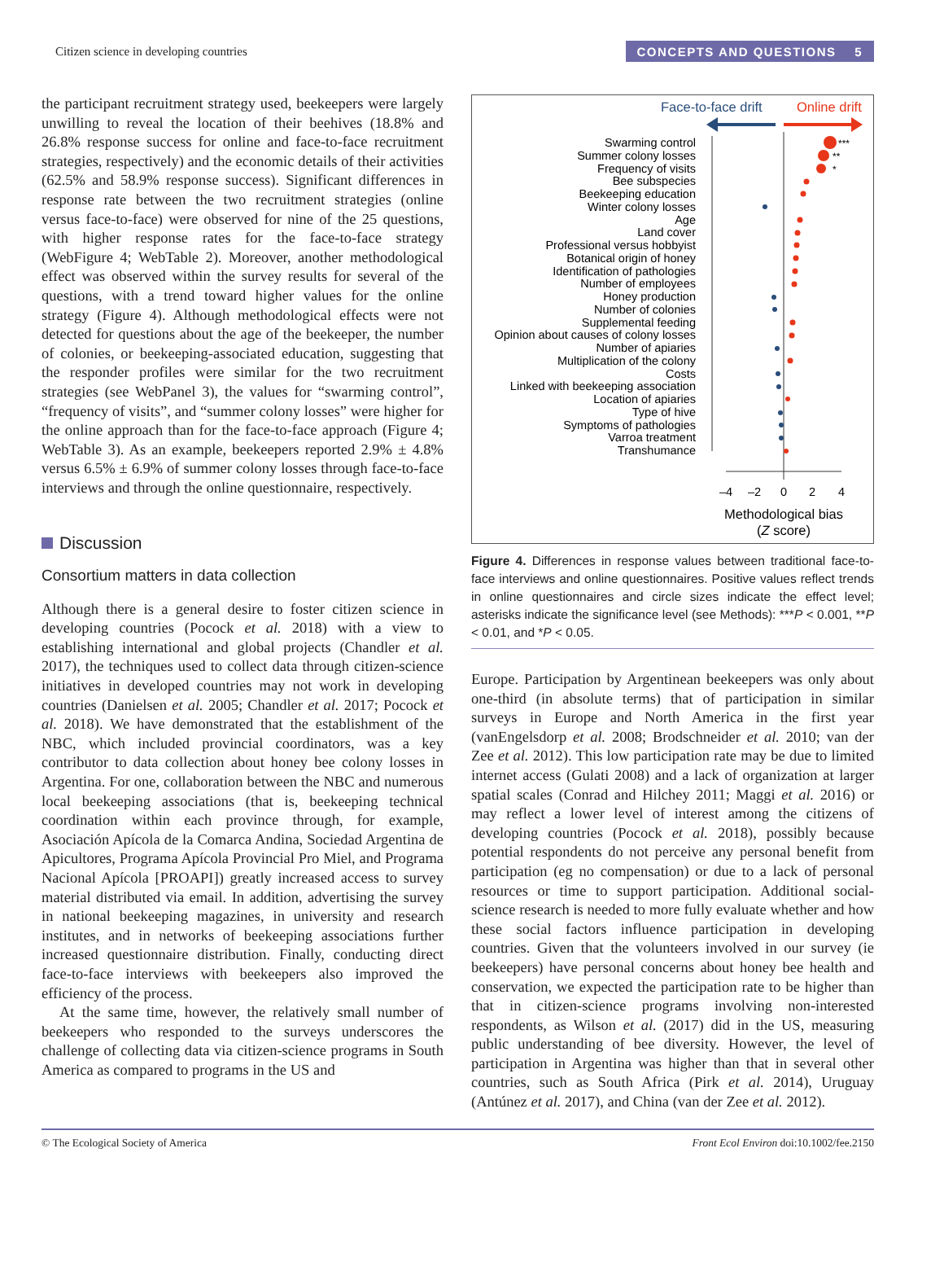Citizen science in developing countries
CONCEPTS AND QUESTIONS 5
the participant recruitment strategy used, beekeepers were largely unwilling to reveal the location of their beehives (18.8% and 26.8% response success for online and face-to-face recruitment strategies, respectively) and the economic details of their activities (62.5% and 58.9% response success). Significant differences in response rate between the two recruitment strategies (online versus face-to-face) were observed for nine of the 25 questions, with higher response rates for the face-to-face strategy (WebFigure 4; WebTable 2). Moreover, another methodological effect was observed within the survey results for several of the questions, with a trend toward higher values for the online strategy (Figure 4). Although methodological effects were not detected for questions about the age of the beekeeper, the number of colonies, or beekeeping-associated education, suggesting that the responder profiles were similar for the two recruitment strategies (see WebPanel 3), the values for “swarming control”, “frequency of visits”, and “summer colony losses” were higher for the online approach than for the face-to-face approach (Figure 4; WebTable 3). As an example, beekeepers reported 2.9% ± 4.8% versus 6.5% ± 6.9% of summer colony losses through face-to-face interviews and through the online questionnaire, respectively.
Discussion
Consortium matters in data collection
Although there is a general desire to foster citizen science in developing countries (Pocock et al. 2018) with a view to establishing international and global projects (Chandler et al. 2017), the techniques used to collect data through citizen-science initiatives in developed countries may not work in developing countries (Danielsen et al. 2005; Chandler et al. 2017; Pocock et al. 2018). We have demonstrated that the establishment of the NBC, which included provincial coordinators, was a key contributor to data collection about honey bee colony losses in Argentina. For one, collaboration between the NBC and numerous local beekeeping associations (that is, beekeeping technical coordination within each province through, for example, Asociación Apícola de la Comarca Andina, Sociedad Argentina de Apicultores, Programa Apícola Provincial Pro Miel, and Programa Nacional Apícola [PROAPI]) greatly increased access to survey material distributed via email. In addition, advertising the survey in national beekeeping magazines, in university and research institutes, and in networks of beekeeping associations further increased questionnaire distribution. Finally, conducting direct face-to-face interviews with beekeepers also improved the efficiency of the process.
At the same time, however, the relatively small number of beekeepers who responded to the surveys underscores the challenge of collecting data via citizen-science programs in South America as compared to programs in the US and
Face-to-face drift
Online drift
Swarming control
Summer colony losses
Frequency of visits
Bee subspecies
Beekeeping education
Winter colony losses
Age
Land cover
Professional versus hobbyist
Botanical origin of honey
Identification of pathologies
Number of employees
Honey production
Number of colonies
Supplemental feeding
Opinion about causes of colony losses
Number of apiaries
Multiplication of the colony
Costs
Linked with beekeeping association
Location of apiaries
Type of hive
Symptoms of pathologies
Varroa treatment
Transhumance
***
**
*
–4
–2
0
2
4
Methodological bias
(Z score)
Figure 4. Differences in response values between traditional face-to-face interviews and online questionnaires. Positive values reflect trends in online questionnaires and circle sizes indicate the effect level; asterisks indicate the significance level (see Methods): ***P < 0.001, **P < 0.01, and *P < 0.05.
Europe. Participation by Argentinean beekeepers was only about one-third (in absolute terms) that of participation in similar surveys in Europe and North America in the first year (vanEngelsdorp et al. 2008; Brodschneider et al. 2010; van der Zee et al. 2012). This low participation rate may be due to limited internet access (Gulati 2008) and a lack of organization at larger spatial scales (Conrad and Hilchey 2011; Maggi et al. 2016) or may reflect a lower level of interest among the citizens of developing countries (Pocock et al. 2018), possibly because potential respondents do not perceive any personal benefit from participation (eg no compensation) or due to a lack of personal resources or time to support participation. Additional social-science research is needed to more fully evaluate whether and how these social factors influence participation in developing countries. Given that the volunteers involved in our survey (ie beekeepers) have personal concerns about honey bee health and conservation, we expected the participation rate to be higher than that in citizen-science programs involving non-interested respondents, as Wilson et al. (2017) did in the US, measuring public understanding of bee diversity. However, the level of participation in Argentina was higher than that in several other countries, such as South Africa (Pirk et al. 2014), Uruguay (Antúnez et al. 2017), and China (van der Zee et al. 2012).
© The Ecological Society of America Front Ecol Environ doi:10.1002/fee.2150